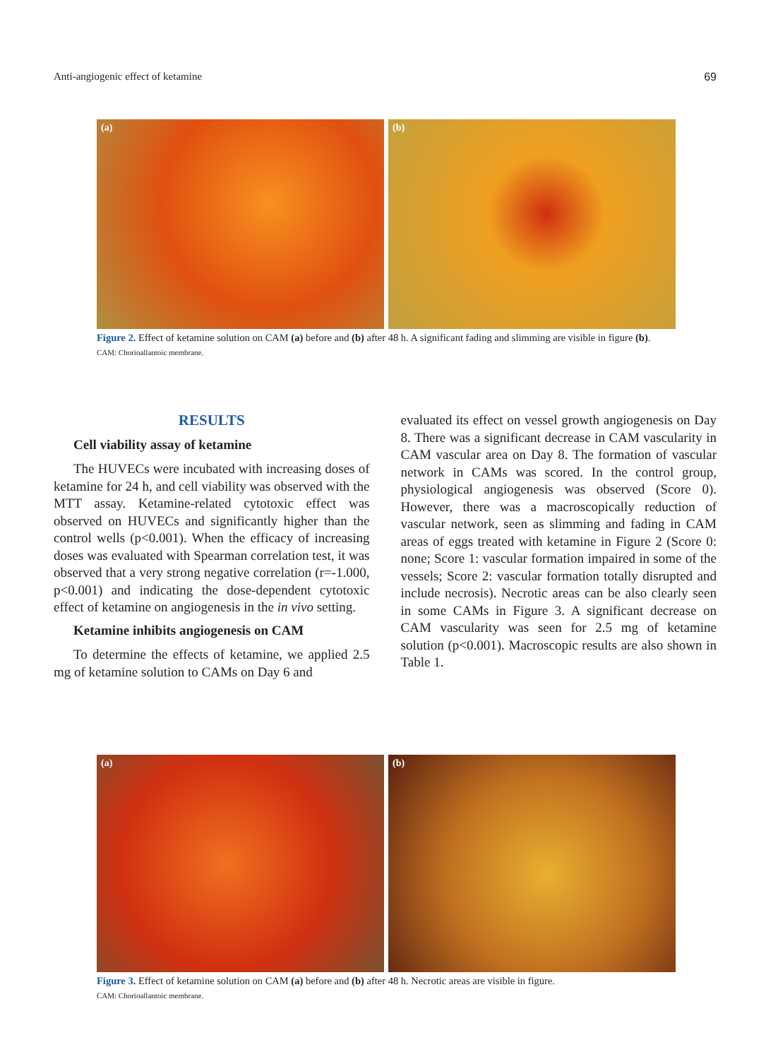Anti-angiogenic effect of ketamine 69
(a) (b)
Figure 2. Effect of ketamine solution on CAM (a) before and (b) after 48 h. A significant fading and slimming are visible in figure (b).
CAM: Chorioallantoic membrane.
RESULTS
Cell viability assay of ketamine
The HUVECs were incubated with increasing doses of ketamine for 24 h, and cell viability was observed with the MTT assay. Ketamine-related cytotoxic effect was observed on HUVECs and significantly higher than the control wells (p<0.001). When the efficacy of increasing doses was evaluated with Spearman correlation test, it was observed that a very strong negative correlation (r=-1.000, p<0.001) and indicating the dose-dependent cytotoxic effect of ketamine on angiogenesis in the in vivo setting.
Ketamine inhibits angiogenesis on CAM
To determine the effects of ketamine, we applied 2.5 mg of ketamine solution to CAMs on Day 6 and
evaluated its effect on vessel growth angiogenesis on Day 8. There was a significant decrease in CAM vascularity in CAM vascular area on Day 8. The formation of vascular network in CAMs was scored. In the control group, physiological angiogenesis was observed (Score 0). However, there was a macroscopically reduction of vascular network, seen as slimming and fading in CAM areas of eggs treated with ketamine in Figure 2 (Score 0: none; Score 1: vascular formation impaired in some of the vessels; Score 2: vascular formation totally disrupted and include necrosis). Necrotic areas can be also clearly seen in some CAMs in Figure 3. A significant decrease on CAM vascularity was seen for 2.5 mg of ketamine solution (p<0.001). Macroscopic results are also shown in Table 1.
(a) (b)
Figure 3. Effect of ketamine solution on CAM (a) before and (b) after 48 h. Necrotic areas are visible in figure.
CAM: Chorioallantoic membrane.